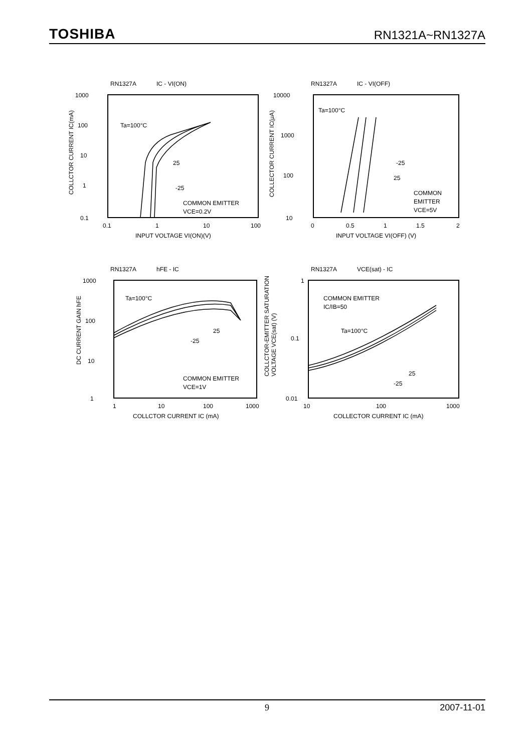TOSHIBA
RN1321A~RN1327A
RN1327A IC - VI(ON)
1000
100
10
1
0.1
0.1
1
10
100
Ta=100°C
25
-25
COMMON EMITTER
VCE=0.2V
INPUT VOLTAGE VI(ON)(V)
COLLCTOR CURRENT IC(mA)
RN1327A IC - VI(OFF)
10000
1000
100
10
0
0.5
1
1.5
2
Ta=100°C
-25
25
COMMON
EMITTER
VCE=5V
INPUT VOLTAGE VI(OFF) (V)
COLLECTOR CURRENT IC(μA)
RN1327A hFE - IC
1000
100
10
1
1
10
100
1000
Ta=100°C
25
-25
COMMON EMITTER
VCE=1V
COLLCTOR CURRENT IC (mA)
DC CURRENT GAIN hFE
RN1327A VCE(sat) - IC
1
0.1
0.01
10
100
1000
COMMON EMITTER
IC/IB=50
Ta=100°C
25
-25
COLLECTOR CURRENT IC (mA)
COLLCTOR-EMITTER SATURATION
VOLTAGE VCE(sat) (V)
9 2007-11-01